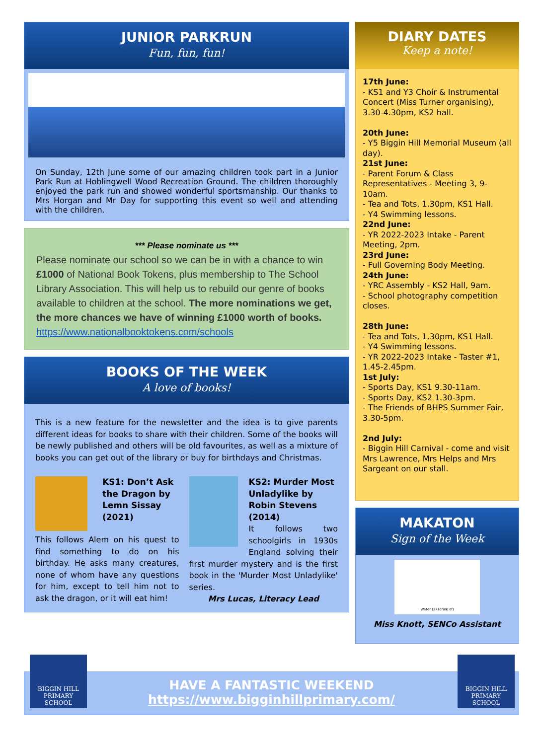JUNIOR PARKRUN
Fun, fun, fun!
On Sunday, 12th June some of our amazing children took part in a Junior Park Run at Hoblingwell Wood Recreation Ground. The children thoroughly enjoyed the park run and showed wonderful sportsmanship. Our thanks to Mrs Horgan and Mr Day for supporting this event so well and attending with the children.
*** Please nominate us ***
Please nominate our school so we can be in with a chance to win £1000 of National Book Tokens, plus membership to The School Library Association. This will help us to rebuild our genre of books available to children at the school. The more nominations we get, the more chances we have of winning £1000 worth of books.
https://www.nationalbooktokens.com/schools
BOOKS OF THE WEEK
A love of books!
This is a new feature for the newsletter and the idea is to give parents different ideas for books to share with their children. Some of the books will be newly published and others will be old favourites, as well as a mixture of books you can get out of the library or buy for birthdays and Christmas.
KS1: Don’t Ask the Dragon by Lemn Sissay (2021)
This follows Alem on his quest to find something to do on his birthday. He asks many creatures, none of whom have any questions for him, except to tell him not to ask the dragon, or it will eat him!
KS2: Murder Most Unladylike by Robin Stevens (2014)
It follows two schoolgirls in 1930s England solving their first murder mystery and is the first book in the 'Murder Most Unladylike' series.
Mrs Lucas, Literacy Lead
DIARY DATES
Keep a note!
17th June:
- KS1 and Y3 Choir & Instrumental Concert (Miss Turner organising), 3.30-4.30pm, KS2 hall.
20th June:
- Y5 Biggin Hill Memorial Museum (all day).
21st June:
- Parent Forum & Class Representatives - Meeting 3, 9-10am.
- Tea and Tots, 1.30pm, KS1 Hall.
- Y4 Swimming lessons.
22nd June:
- YR 2022-2023 Intake - Parent Meeting, 2pm.
23rd June:
- Full Governing Body Meeting.
24th June:
- YRC Assembly - KS2 Hall, 9am.
- School photography competition closes.
28th June:
- Tea and Tots, 1.30pm, KS1 Hall.
- Y4 Swimming lessons.
- YR 2022-2023 Intake - Taster #1, 1.45-2.45pm.
1st July:
- Sports Day, KS1 9.30-11am.
- Sports Day, KS2 1.30-3pm.
- The Friends of BHPS Summer Fair, 3.30-5pm.
2nd July:
- Biggin Hill Carnival - come and visit Mrs Lawrence, Mrs Helps and Mrs Sargeant on our stall.
MAKATON
Sign of the Week
Water (2) (drink of)
Miss Knott, SENCo Assistant
HAVE A FANTASTIC WEEKEND
https://www.bigginhillprimary.com/
BIGGIN HILL
PRIMARY SCHOOL
BIGGIN HILL
PRIMARY SCHOOL